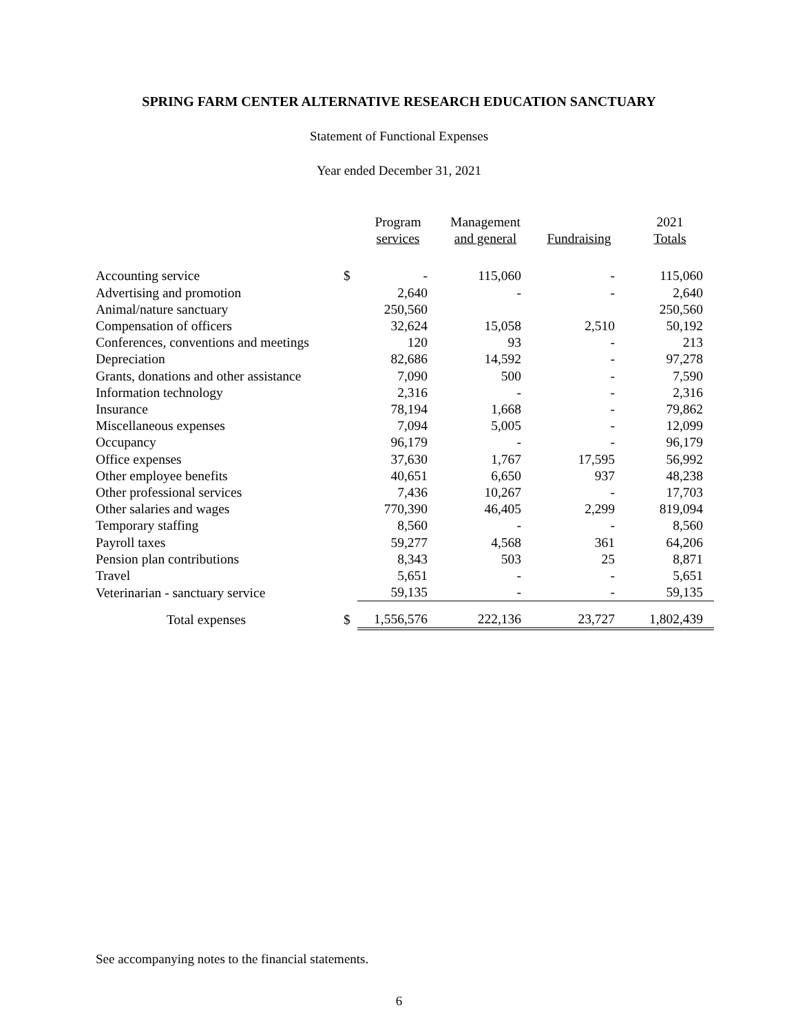SPRING FARM CENTER ALTERNATIVE RESEARCH EDUCATION SANCTUARY
Statement of Functional Expenses
Year ended December 31, 2021
| | | Program services | Management and general | Fundraising | 2021 Totals |
| --- | --- | --- | --- | --- | --- |
| Accounting service | $ | - | 115,060 | - | 115,060 |
| Advertising and promotion | | 2,640 | - | - | 2,640 |
| Animal/nature sanctuary | | 250,560 | | | 250,560 |
| Compensation of officers | | 32,624 | 15,058 | 2,510 | 50,192 |
| Conferences, conventions and meetings | | 120 | 93 | - | 213 |
| Depreciation | | 82,686 | 14,592 | - | 97,278 |
| Grants, donations and other assistance | | 7,090 | 500 | - | 7,590 |
| Information technology | | 2,316 | - | - | 2,316 |
| Insurance | | 78,194 | 1,668 | - | 79,862 |
| Miscellaneous expenses | | 7,094 | 5,005 | - | 12,099 |
| Occupancy | | 96,179 | - | - | 96,179 |
| Office expenses | | 37,630 | 1,767 | 17,595 | 56,992 |
| Other employee benefits | | 40,651 | 6,650 | 937 | 48,238 |
| Other professional services | | 7,436 | 10,267 | - | 17,703 |
| Other salaries and wages | | 770,390 | 46,405 | 2,299 | 819,094 |
| Temporary staffing | | 8,560 | - | - | 8,560 |
| Payroll taxes | | 59,277 | 4,568 | 361 | 64,206 |
| Pension plan contributions | | 8,343 | 503 | 25 | 8,871 |
| Travel | | 5,651 | - | - | 5,651 |
| Veterinarian - sanctuary service | | 59,135 | - | - | 59,135 |
| Total expenses | $ | 1,556,576 | 222,136 | 23,727 | 1,802,439 |
See accompanying notes to the financial statements.
6